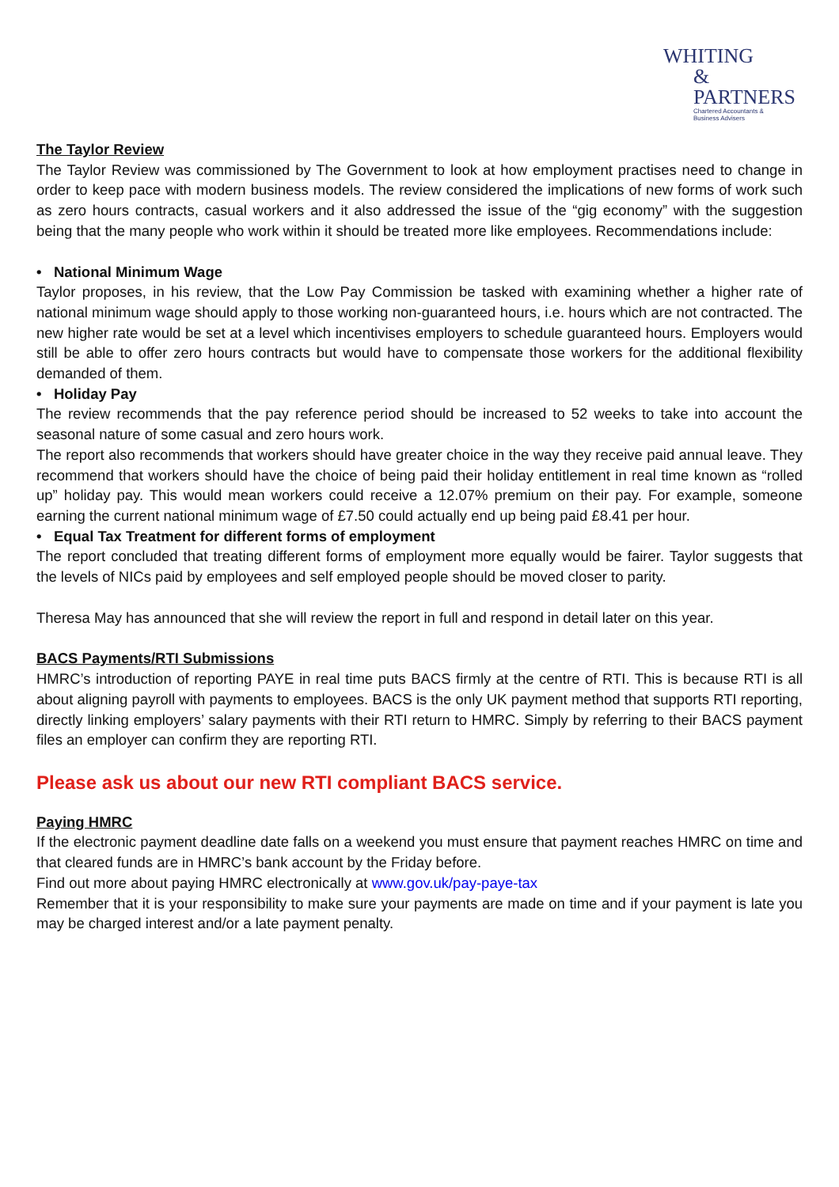WHITING
& PARTNERS
Chartered Accountants &
Business Advisers
The Taylor Review
The Taylor Review was commissioned by The Government to look at how employment practises need to change in order to keep pace with modern business models. The review considered the implications of new forms of work such as zero hours contracts, casual workers and it also addressed the issue of the “gig economy” with the suggestion being that the many people who work within it should be treated more like employees. Recommendations include:
• National Minimum Wage
Taylor proposes, in his review, that the Low Pay Commission be tasked with examining whether a higher rate of national minimum wage should apply to those working non-guaranteed hours, i.e. hours which are not contracted. The new higher rate would be set at a level which incentivises employers to schedule guaranteed hours. Employers would still be able to offer zero hours contracts but would have to compensate those workers for the additional flexibility demanded of them.
• Holiday Pay
The review recommends that the pay reference period should be increased to 52 weeks to take into account the seasonal nature of some casual and zero hours work.
The report also recommends that workers should have greater choice in the way they receive paid annual leave. They recommend that workers should have the choice of being paid their holiday entitlement in real time known as “rolled up” holiday pay. This would mean workers could receive a 12.07% premium on their pay. For example, someone earning the current national minimum wage of £7.50 could actually end up being paid £8.41 per hour.
• Equal Tax Treatment for different forms of employment
The report concluded that treating different forms of employment more equally would be fairer. Taylor suggests that the levels of NICs paid by employees and self employed people should be moved closer to parity.
Theresa May has announced that she will review the report in full and respond in detail later on this year.
BACS Payments/RTI Submissions
HMRC’s introduction of reporting PAYE in real time puts BACS firmly at the centre of RTI. This is because RTI is all about aligning payroll with payments to employees. BACS is the only UK payment method that supports RTI reporting, directly linking employers’ salary payments with their RTI return to HMRC. Simply by referring to their BACS payment files an employer can confirm they are reporting RTI.
Please ask us about our new RTI compliant BACS service.
Paying HMRC
If the electronic payment deadline date falls on a weekend you must ensure that payment reaches HMRC on time and that cleared funds are in HMRC’s bank account by the Friday before.
Find out more about paying HMRC electronically at www.gov.uk/pay-paye-tax
Remember that it is your responsibility to make sure your payments are made on time and if your payment is late you may be charged interest and/or a late payment penalty.